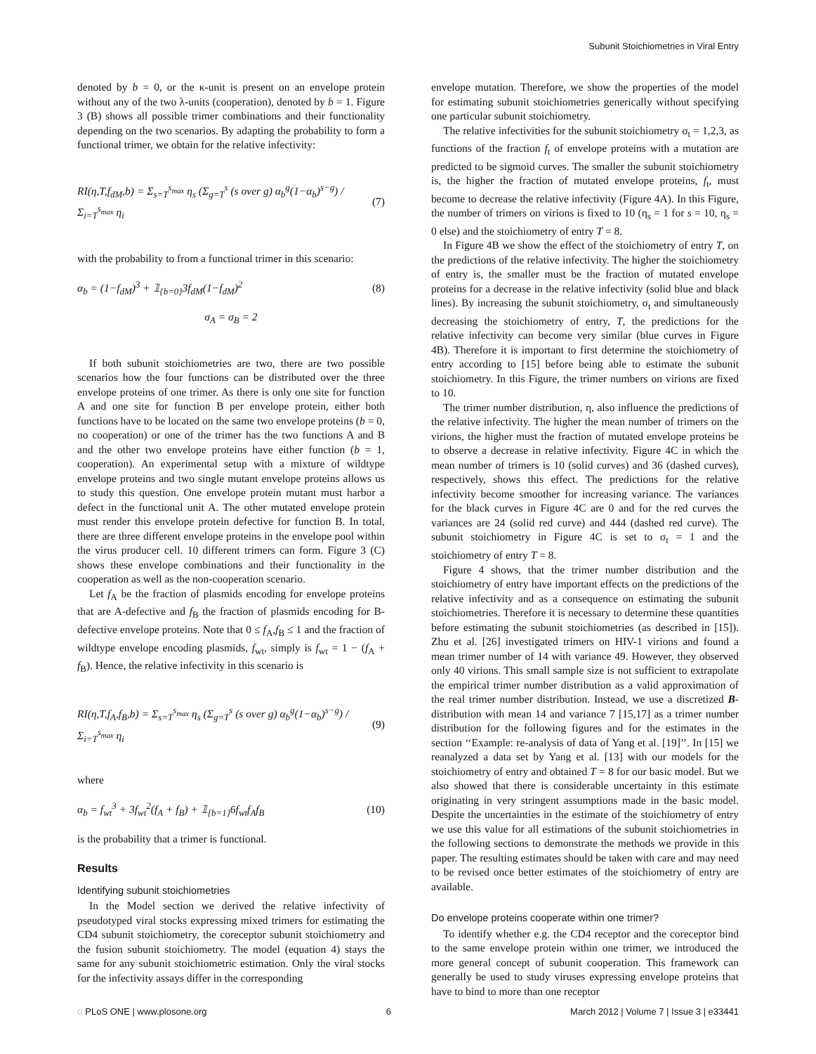Subunit Stoichiometries in Viral Entry
denoted by b = 0, or the κ-unit is present on an envelope protein without any of the two λ-units (cooperation), denoted by b = 1. Figure 3 (B) shows all possible trimer combinations and their functionality depending on the two scenarios. By adapting the probability to form a functional trimer, we obtain for the relative infectivity:
RI(η,T,f<sub>dM</sub>,b) = Σ<sub>s=T</sub><sup>s<sub>max</sub></sup> η<sub>s</sub> (Σ<sub>g=T</sub><sup>s</sup> (s over g) α<sub>b</sub><sup>g</sup>(1−α<sub>b</sub>)<sup>s−g</sup>) / Σ<sub>i=T</sub><sup>s<sub>max</sub></sup> η<sub>i</sub> (7)
with the probability to from a functional trimer in this scenario:
α<sub>b</sub> = (1−f<sub>dM</sub>)<sup>3</sup> + 𝟙<sub>{b=0}</sub>3f<sub>dM</sub>(1−f<sub>dM</sub>)<sup>2</sup> (8)
σ<sub>A</sub> = σ<sub>B</sub> = 2
If both subunit stoichiometries are two, there are two possible scenarios how the four functions can be distributed over the three envelope proteins of one trimer. As there is only one site for function A and one site for function B per envelope protein, either both functions have to be located on the same two envelope proteins (b = 0, no cooperation) or one of the trimer has the two functions A and B and the other two envelope proteins have either function (b = 1, cooperation). An experimental setup with a mixture of wildtype envelope proteins and two single mutant envelope proteins allows us to study this question. One envelope protein mutant must harbor a defect in the functional unit A. The other mutated envelope protein must render this envelope protein defective for function B. In total, there are three different envelope proteins in the envelope pool within the virus producer cell. 10 different trimers can form. Figure 3 (C) shows these envelope combinations and their functionality in the cooperation as well as the non-cooperation scenario.
Let f<sub>A</sub> be the fraction of plasmids encoding for envelope proteins that are A-defective and f<sub>B</sub> the fraction of plasmids encoding for B-defective envelope proteins. Note that 0 ≤ f<sub>A</sub>,f<sub>B</sub> ≤ 1 and the fraction of wildtype envelope encoding plasmids, f<sub>wt</sub>, simply is f<sub>wt</sub> = 1 − (f<sub>A</sub> + f<sub>B</sub>). Hence, the relative infectivity in this scenario is
RI(η,T,f<sub>A</sub>,f<sub>B</sub>,b) = Σ<sub>s=T</sub><sup>s<sub>max</sub></sup> η<sub>s</sub> (Σ<sub>g=T</sub><sup>s</sup> (s over g) α<sub>b</sub><sup>g</sup>(1−α<sub>b</sub>)<sup>s−g</sup>) / Σ<sub>i=T</sub><sup>s<sub>max</sub></sup> η<sub>i</sub> (9)
where
α<sub>b</sub> = f<sub>wt</sub><sup>3</sup> + 3f<sub>wt</sub><sup>2</sup>(f<sub>A</sub> + f<sub>B</sub>) + 𝟙<sub>{b=1}</sub>6f<sub>wt</sub>f<sub>A</sub>f<sub>B</sub> (10)
is the probability that a trimer is functional.
Results
Identifying subunit stoichiometries
In the Model section we derived the relative infectivity of pseudotyped viral stocks expressing mixed trimers for estimating the CD4 subunit stoichiometry, the coreceptor subunit stoichiometry and the fusion subunit stoichiometry. The model (equation 4) stays the same for any subunit stoichiometric estimation. Only the viral stocks for the infectivity assays differ in the corresponding
envelope mutation. Therefore, we show the properties of the model for estimating subunit stoichiometries generically without specifying one particular subunit stoichiometry.
The relative infectivities for the subunit stoichiometry σ<sub>t</sub> = 1,2,3, as functions of the fraction f<sub>t</sub> of envelope proteins with a mutation are predicted to be sigmoid curves. The smaller the subunit stoichiometry is, the higher the fraction of mutated envelope proteins, f<sub>t</sub>, must become to decrease the relative infectivity (Figure 4A). In this Figure, the number of trimers on virions is fixed to 10 (η<sub>s</sub> = 1 for s = 10, η<sub>s</sub> = 0 else) and the stoichiometry of entry T = 8.
In Figure 4B we show the effect of the stoichiometry of entry T, on the predictions of the relative infectivity. The higher the stoichiometry of entry is, the smaller must be the fraction of mutated envelope proteins for a decrease in the relative infectivity (solid blue and black lines). By increasing the subunit stoichiometry, σ<sub>t</sub> and simultaneously decreasing the stoichiometry of entry, T, the predictions for the relative infectivity can become very similar (blue curves in Figure 4B). Therefore it is important to first determine the stoichiometry of entry according to [15] before being able to estimate the subunit stoichiometry. In this Figure, the trimer numbers on virions are fixed to 10.
The trimer number distribution, η, also influence the predictions of the relative infectivity. The higher the mean number of trimers on the virions, the higher must the fraction of mutated envelope proteins be to observe a decrease in relative infectivity. Figure 4C in which the mean number of trimers is 10 (solid curves) and 36 (dashed curves), respectively, shows this effect. The predictions for the relative infectivity become smoother for increasing variance. The variances for the black curves in Figure 4C are 0 and for the red curves the variances are 24 (solid red curve) and 444 (dashed red curve). The subunit stoichiometry in Figure 4C is set to σ<sub>t</sub> = 1 and the stoichiometry of entry T = 8.
Figure 4 shows, that the trimer number distribution and the stoichiometry of entry have important effects on the predictions of the relative infectivity and as a consequence on estimating the subunit stoichiometries. Therefore it is necessary to determine these quantities before estimating the subunit stoichiometries (as described in [15]). Zhu et al. [26] investigated trimers on HIV-1 virions and found a mean trimer number of 14 with variance 49. However, they observed only 40 virions. This small sample size is not sufficient to extrapolate the empirical trimer number distribution as a valid approximation of the real trimer number distribution. Instead, we use a discretized B-distribution with mean 14 and variance 7 [15,17] as a trimer number distribution for the following figures and for the estimates in the section ‘‘Example: re-analysis of data of Yang et al. [19]’’. In [15] we reanalyzed a data set by Yang et al. [13] with our models for the stoichiometry of entry and obtained T = 8 for our basic model. But we also showed that there is considerable uncertainty in this estimate originating in very stringent assumptions made in the basic model. Despite the uncertainties in the estimate of the stoichiometry of entry we use this value for all estimations of the subunit stoichiometries in the following sections to demonstrate the methods we provide in this paper. The resulting estimates should be taken with care and may need to be revised once better estimates of the stoichiometry of entry are available.
Do envelope proteins cooperate within one trimer?
To identify whether e.g. the CD4 receptor and the coreceptor bind to the same envelope protein within one trimer, we introduced the more general concept of subunit cooperation. This framework can generally be used to study viruses expressing envelope proteins that have to bind to more than one receptor
◌ PLoS ONE | www.plosone.org 6 March 2012 | Volume 7 | Issue 3 | e33441